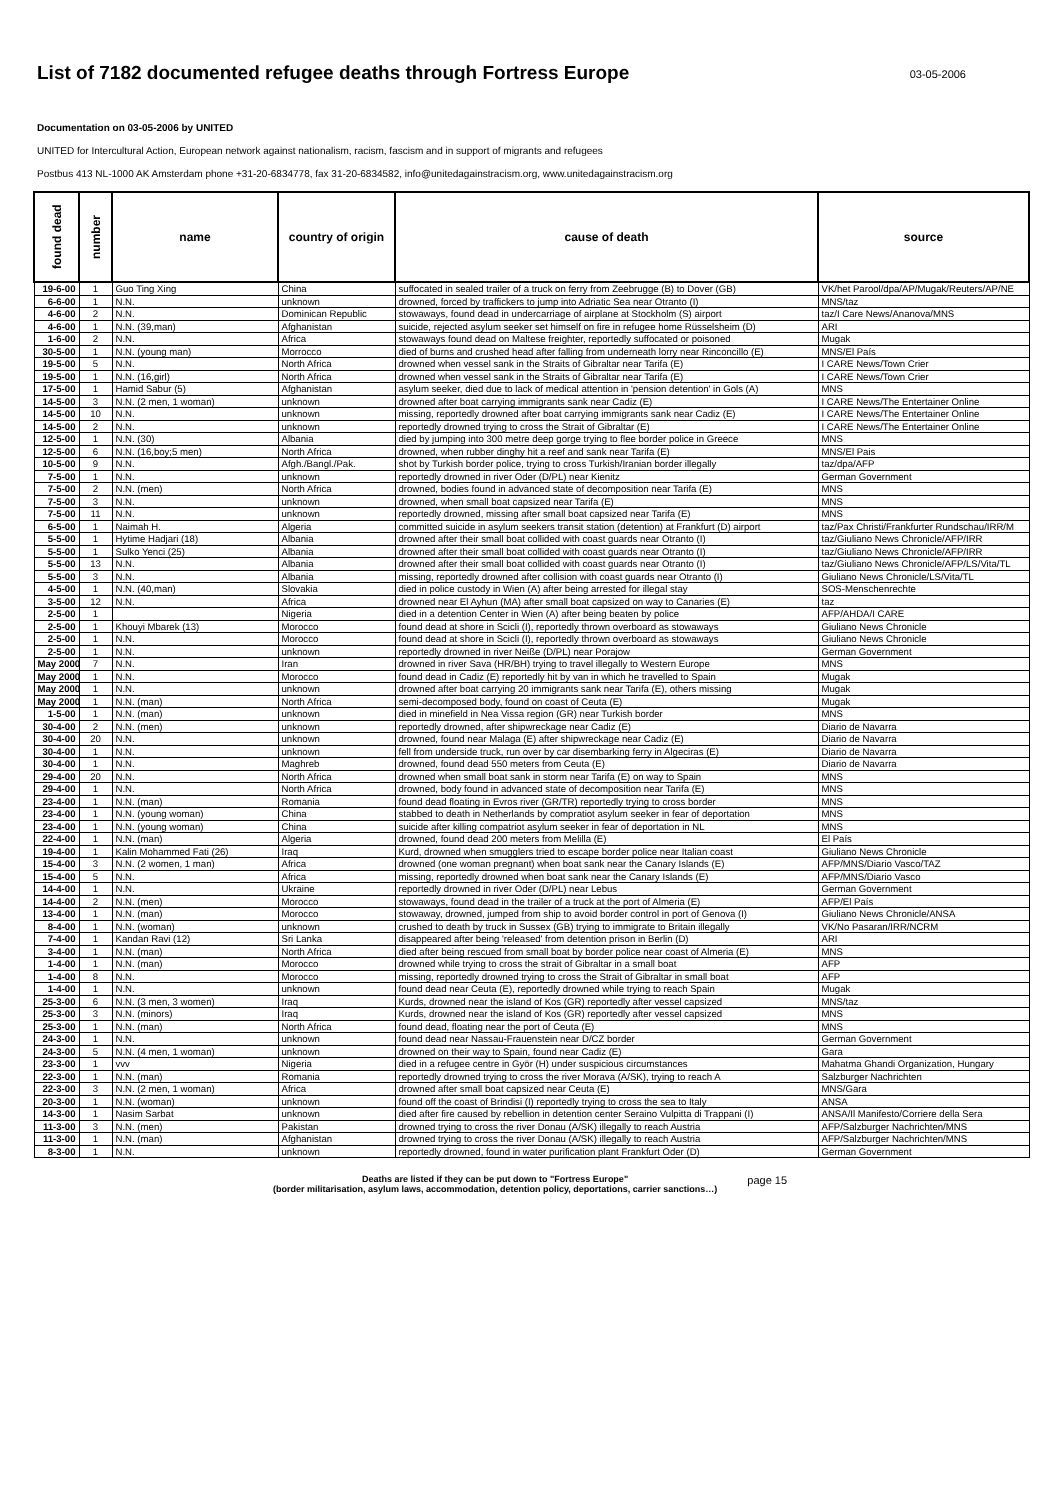List of 7182 documented refugee deaths through Fortress Europe
03-05-2006
Documentation on 03-05-2006 by UNITED
UNITED for Intercultural Action, European network against nationalism, racism, fascism and in support of migrants and refugees
Postbus 413 NL-1000 AK Amsterdam phone +31-20-6834778, fax 31-20-6834582, info@unitedagainstracism.org, www.unitedagainstracism.org
| found dead | number | name | country of origin | cause of death | source |
| --- | --- | --- | --- | --- | --- |
| 19-6-00 | 1 | Guo Ting Xing | China | suffocated in sealed trailer of a truck on ferry from Zeebrugge (B) to Dover (GB) | VK/het Parool/dpa/AP/Mugak/Reuters/AP/NE |
| 6-6-00 | 1 | N.N. | unknown | drowned, forced by traffickers to jump into Adriatic Sea near Otranto (I) | MNS/taz |
| 4-6-00 | 2 | N.N. | Dominican Republic | stowaways, found dead in undercarriage of airplane at Stockholm (S) airport | taz/I Care News/Ananova/MNS |
| 4-6-00 | 1 | N.N. (39,man) | Afghanistan | suicide, rejected asylum seeker set himself on fire in refugee home Rüsselsheim (D) | ARI |
| 1-6-00 | 2 | N.N. | Africa | stowaways found dead on Maltese freighter, reportedly suffocated or poisoned | Mugak |
| 30-5-00 | 1 | N.N. (young man) | Morrocco | died of burns and crushed head after falling from underneath lorry near Rinconcillo (E) | MNS/El País |
| 19-5-00 | 5 | N.N. | North Africa | drowned when vessel sank in the Straits of Gibraltar near Tarifa (E) | I CARE News/Town Crier |
| 19-5-00 | 1 | N.N. (16,girl) | North Africa | drowned when vessel sank in the Straits of Gibraltar near Tarifa (E) | I CARE News/Town Crier |
| 17-5-00 | 1 | Hamid Sabur (5) | Afghanistan | asylum seeker, died due to lack of medical attention in 'pension detention' in Gols (A) | MNS |
| 14-5-00 | 3 | N.N. (2 men, 1 woman) | unknown | drowned after boat carrying immigrants sank near Cadiz (E) | I CARE News/The Entertainer Online |
| 14-5-00 | 10 | N.N. | unknown | missing, reportedly drowned after boat carrying immigrants sank near Cadiz (E) | I CARE News/The Entertainer Online |
| 14-5-00 | 2 | N.N. | unknown | reportedly drowned trying to cross the Strait of Gibraltar (E) | I CARE News/The Entertainer Online |
| 12-5-00 | 1 | N.N. (30) | Albania | died by jumping into 300 metre deep gorge trying to flee border police in Greece | MNS |
| 12-5-00 | 6 | N.N. (16,boy;5 men) | North Africa | drowned, when rubber dinghy hit a reef and sank near Tarifa (E) | MNS/El Pais |
| 10-5-00 | 9 | N.N. | Afgh./Bangl./Pak. | shot by Turkish border police, trying to cross Turkish/Iranian border illegally | taz/dpa/AFP |
| 7-5-00 | 1 | N.N. | unknown | reportedly drowned in river Oder (D/PL) near Kienitz | German Government |
| 7-5-00 | 2 | N.N. (men) | North Africa | drowned, bodies found in advanced state of decomposition near Tarifa (E) | MNS |
| 7-5-00 | 3 | N.N. | unknown | drowned, when small boat capsized near Tarifa (E) | MNS |
| 7-5-00 | 11 | N.N. | unknown | reportedly drowned, missing after small boat capsized near Tarifa (E) | MNS |
| 6-5-00 | 1 | Naimah H. | Algeria | committed suicide in asylum seekers transit station (detention) at Frankfurt (D) airport | taz/Pax Christi/Frankfurter Rundschau/IRR/M |
| 5-5-00 | 1 | Hytime Hadjari (18) | Albania | drowned after their small boat collided with coast guards near Otranto (I) | taz/Giuliano News Chronicle/AFP/IRR |
| 5-5-00 | 1 | Sulko Yenci (25) | Albania | drowned after their small boat collided with coast guards near Otranto (I) | taz/Giuliano News Chronicle/AFP/IRR |
| 5-5-00 | 13 | N.N. | Albania | drowned after their small boat collided with coast guards near Otranto (I) | taz/Giuliano News Chronicle/AFP/LS/Vita/TL |
| 5-5-00 | 3 | N.N. | Albania | missing, reportedly drowned after collision with coast guards near Otranto (I) | Giuliano News Chronicle/LS/Vita/TL |
| 4-5-00 | 1 | N.N. (40,man) | Slovakia | died in police custody in Wien (A) after being arrested for illegal stay | SOS-Menschenrechte |
| 3-5-00 | 12 | N.N. | Africa | drowned near El Ayhun (MA) after small boat capsized on way to Canaries (E) | taz |
| 2-5-00 | 1 | | Nigeria | died in a detention Center in Wien (A) after being beaten by police | AFP/AHDA/I CARE |
| 2-5-00 | 1 | Khouyi Mbarek (13) | Morocco | found dead at shore in Scicli (I), reportedly thrown overboard as stowaways | Giuliano News Chronicle |
| 2-5-00 | 1 | N.N. | Morocco | found dead at shore in Scicli (I), reportedly thrown overboard as stowaways | Giuliano News Chronicle |
| 2-5-00 | 1 | N.N. | unknown | reportedly drowned in river Neiße (D/PL) near Porajow | German Government |
| May 2000 | 7 | N.N. | Iran | drowned in river Sava (HR/BH) trying to travel illegally to Western Europe | MNS |
| May 2000 | 1 | N.N. | Morocco | found dead in Cadiz (E) reportedly hit by van in which he travelled to Spain | Mugak |
| May 2000 | 1 | N.N. | unknown | drowned after boat carrying 20 immigrants sank near Tarifa (E), others missing | Mugak |
| May 2000 | 1 | N.N. (man) | North Africa | semi-decomposed body, found on coast of Ceuta (E) | Mugak |
| 1-5-00 | 1 | N.N. (man) | unknown | died in minefield in Nea Vissa region (GR) near Turkish border | MNS |
| 30-4-00 | 2 | N.N. (men) | unknown | reportedly drowned, after shipwreckage near Cadiz (E) | Diario de Navarra |
| 30-4-00 | 20 | N.N. | unknown | drowned, found near Malaga (E) after shipwreckage near Cadiz (E) | Diario de Navarra |
| 30-4-00 | 1 | N.N. | unknown | fell from underside truck, run over by car disembarking ferry in Algeciras (E) | Diario de Navarra |
| 30-4-00 | 1 | N.N. | Maghreb | drowned, found dead 550 meters from Ceuta (E) | Diario de Navarra |
| 29-4-00 | 20 | N.N. | North Africa | drowned when small boat sank in storm near Tarifa (E) on way to Spain | MNS |
| 29-4-00 | 1 | N.N. | North Africa | drowned, body found in advanced state of decomposition near Tarifa (E) | MNS |
| 23-4-00 | 1 | N.N. (man) | Romania | found dead floating in Evros river (GR/TR) reportedly trying to cross border | MNS |
| 23-4-00 | 1 | N.N. (young woman) | China | stabbed to death in Netherlands by compratiot asylum seeker in fear of deportation | MNS |
| 23-4-00 | 1 | N.N. (young woman) | China | suicide after killing compatriot asylum seeker in fear of deportation in NL | MNS |
| 22-4-00 | 1 | N.N. (man) | Algeria | drowned, found dead 200 meters from Melilla (E) | El País |
| 19-4-00 | 1 | Kalin Mohammed Fati (26) | Iraq | Kurd, drowned when smugglers tried to escape border police near Italian coast | Giuliano News Chronicle |
| 15-4-00 | 3 | N.N. (2 women, 1 man) | Africa | drowned (one woman pregnant) when boat sank near the Canary Islands (E) | AFP/MNS/Diario Vasco/TAZ |
| 15-4-00 | 5 | N.N. | Africa | missing, reportedly drowned when boat sank near the Canary Islands (E) | AFP/MNS/Diario Vasco |
| 14-4-00 | 1 | N.N. | Ukraine | reportedly drowned in river Oder (D/PL) near Lebus | German Government |
| 14-4-00 | 2 | N.N. (men) | Morocco | stowaways, found dead in the trailer of a truck at the port of Almeria (E) | AFP/El País |
| 13-4-00 | 1 | N.N. (man) | Morocco | stowaway, drowned, jumped from ship to avoid border control in port of Genova (I) | Giuliano News Chronicle/ANSA |
| 8-4-00 | 1 | N.N. (woman) | unknown | crushed to death by truck in Sussex (GB) trying to immigrate to Britain illegally | VK/No Pasaran/IRR/NCRM |
| 7-4-00 | 1 | Kandan Ravi (12) | Sri Lanka | disappeared after being 'released' from detention prison in Berlin (D) | ARI |
| 3-4-00 | 1 | N.N. (man) | North Africa | died after being rescued from small boat by border police near coast of Almeria (E) | MNS |
| 1-4-00 | 1 | N.N. (man) | Morocco | drowned while trying to cross the strait of Gibraltar in a small boat | AFP |
| 1-4-00 | 8 | N.N. | Morocco | missing, reportedly drowned trying to cross the Strait of Gibraltar in small boat | AFP |
| 1-4-00 | 1 | N.N. | unknown | found dead near Ceuta (E), reportedly drowned while trying to reach Spain | Mugak |
| 25-3-00 | 6 | N.N. (3 men, 3 women) | Iraq | Kurds, drowned near the island of Kos (GR) reportedly after vessel capsized | MNS/taz |
| 25-3-00 | 3 | N.N. (minors) | Iraq | Kurds, drowned near the island of Kos (GR) reportedly after vessel capsized | MNS |
| 25-3-00 | 1 | N.N. (man) | North Africa | found dead, floating near the port of Ceuta (E) | MNS |
| 24-3-00 | 1 | N.N. | unknown | found dead near Nassau-Frauenstein near D/CZ border | German Government |
| 24-3-00 | 5 | N.N. (4 men, 1 woman) | unknown | drowned on their way to Spain, found near Cadiz (E) | Gara |
| 23-3-00 | 1 | vvv | Nigeria | died in a refugee centre in Györ (H) under suspicious circumstances | Mahatma Ghandi Organization, Hungary |
| 22-3-00 | 1 | N.N. (man) | Romania | reportedly drowned trying to cross the river Morava (A/SK), trying to reach A | Salzburger Nachrichten |
| 22-3-00 | 3 | N.N. (2 men, 1 woman) | Africa | drowned after small boat capsized near Ceuta (E) | MNS/Gara |
| 20-3-00 | 1 | N.N. (woman) | unknown | found off the coast of Brindisi (I) reportedly trying to cross the sea to Italy | ANSA |
| 14-3-00 | 1 | Nasim Sarbat | unknown | died after fire caused by rebellion in detention center Seraino Vulpitta di Trappani (I) | ANSA/Il Manifesto/Corriere della Sera |
| 11-3-00 | 3 | N.N. (men) | Pakistan | drowned trying to cross the river Donau (A/SK) illegally to reach Austria | AFP/Salzburger Nachrichten/MNS |
| 11-3-00 | 1 | N.N. (man) | Afghanistan | drowned trying to cross the river Donau (A/SK) illegally to reach Austria | AFP/Salzburger Nachrichten/MNS |
| 8-3-00 | 1 | N.N. | unknown | reportedly drowned, found in water purification plant Frankfurt Oder (D) | German Government |
Deaths are listed if they can be put down to "Fortress Europe"
(border militarisation, asylum laws, accommodation, detention policy, deportations, carrier sanctions…)
page 15